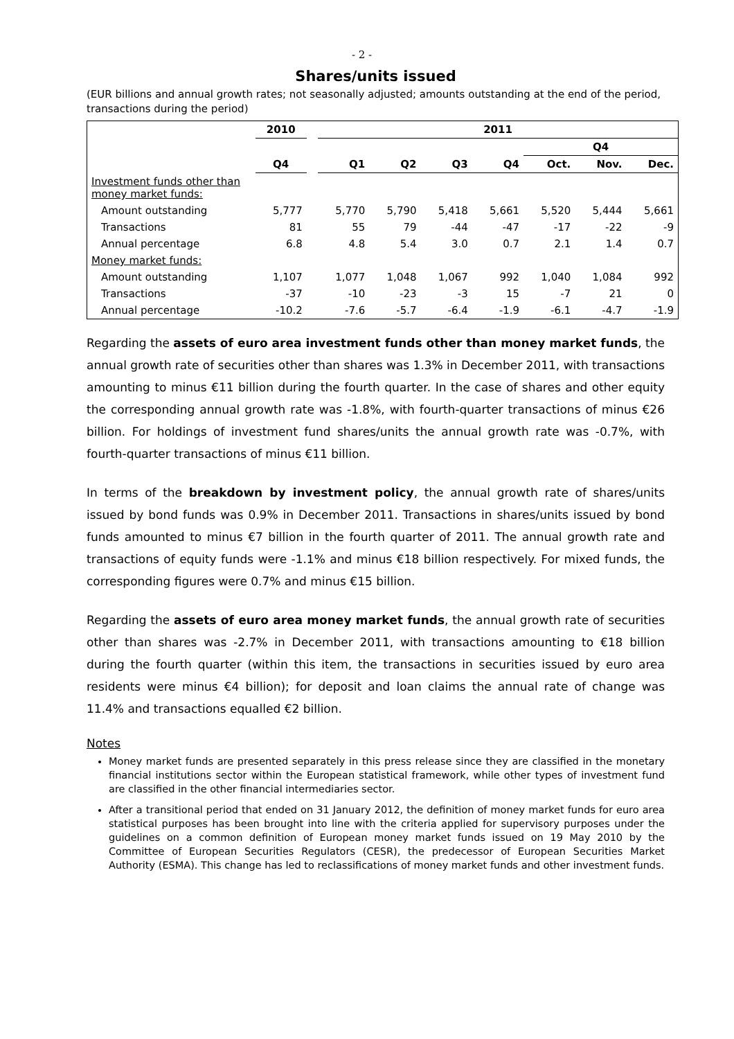- 2 -
Shares/units issued
(EUR billions and annual growth rates; not seasonally adjusted; amounts outstanding at the end of the period, transactions during the period)
| | 2010 | | 2011 | | | | | | |
| --- | --- | --- | --- | --- | --- | --- | --- | --- | --- |
| | | | | | | | Q4 | | |
| | Q4 | | Q1 | Q2 | Q3 | Q4 | Oct. | Nov. | Dec. |
| Investment funds other than money market funds: | | | | | | | | | |
| Amount outstanding | 5,777 | | 5,770 | 5,790 | 5,418 | 5,661 | 5,520 | 5,444 | 5,661 |
| Transactions | 81 | | 55 | 79 | -44 | -47 | -17 | -22 | -9 |
| Annual percentage | 6.8 | | 4.8 | 5.4 | 3.0 | 0.7 | 2.1 | 1.4 | 0.7 |
| Money market funds: | | | | | | | | | |
| Amount outstanding | 1,107 | | 1,077 | 1,048 | 1,067 | 992 | 1,040 | 1,084 | 992 |
| Transactions | -37 | | -10 | -23 | -3 | 15 | -7 | 21 | 0 |
| Annual percentage | -10.2 | | -7.6 | -5.7 | -6.4 | -1.9 | -6.1 | -4.7 | -1.9 |
Regarding the assets of euro area investment funds other than money market funds, the annual growth rate of securities other than shares was 1.3% in December 2011, with transactions amounting to minus €11 billion during the fourth quarter. In the case of shares and other equity the corresponding annual growth rate was -1.8%, with fourth-quarter transactions of minus €26 billion. For holdings of investment fund shares/units the annual growth rate was -0.7%, with fourth-quarter transactions of minus €11 billion.
In terms of the breakdown by investment policy, the annual growth rate of shares/units issued by bond funds was 0.9% in December 2011. Transactions in shares/units issued by bond funds amounted to minus €7 billion in the fourth quarter of 2011. The annual growth rate and transactions of equity funds were -1.1% and minus €18 billion respectively. For mixed funds, the corresponding figures were 0.7% and minus €15 billion.
Regarding the assets of euro area money market funds, the annual growth rate of securities other than shares was -2.7% in December 2011, with transactions amounting to €18 billion during the fourth quarter (within this item, the transactions in securities issued by euro area residents were minus €4 billion); for deposit and loan claims the annual rate of change was 11.4% and transactions equalled €2 billion.
Notes
Money market funds are presented separately in this press release since they are classified in the monetary financial institutions sector within the European statistical framework, while other types of investment fund are classified in the other financial intermediaries sector.
After a transitional period that ended on 31 January 2012, the definition of money market funds for euro area statistical purposes has been brought into line with the criteria applied for supervisory purposes under the guidelines on a common definition of European money market funds issued on 19 May 2010 by the Committee of European Securities Regulators (CESR), the predecessor of European Securities Market Authority (ESMA). This change has led to reclassifications of money market funds and other investment funds.